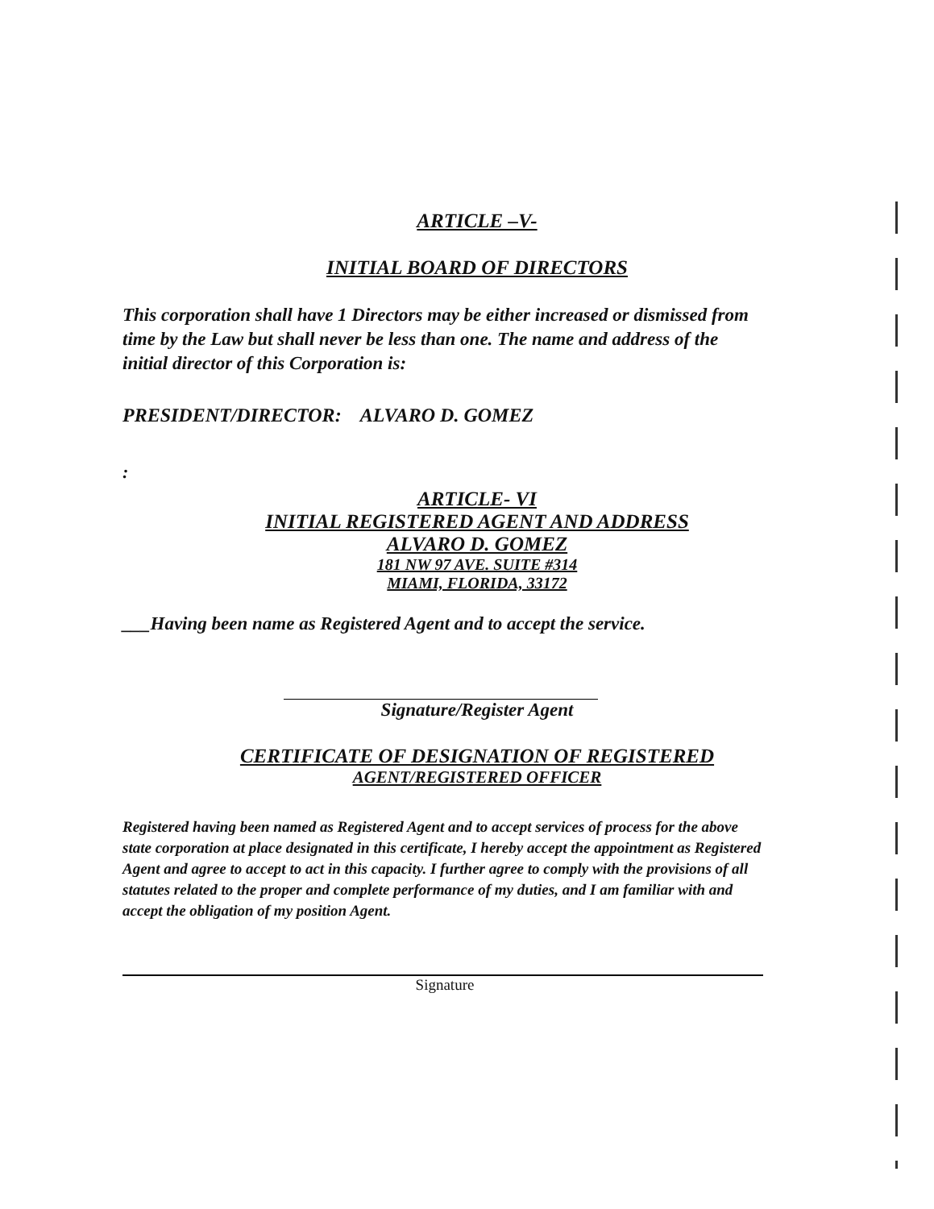ARTICLE –V-
INITIAL BOARD OF DIRECTORS
This corporation shall have 1 Directors may be either increased or dismissed from time by the Law but shall never be less than one. The name and address of the initial director of this Corporation is:
PRESIDENT/DIRECTOR: ALVARO D. GOMEZ
:
ARTICLE- VI
INITIAL REGISTERED AGENT AND ADDRESS
ALVARO D. GOMEZ
181 NW 97 AVE. SUITE #314
MIAMI, FLORIDA, 33172
___Having been name as Registered Agent and to accept the service.
Signature/Register Agent
CERTIFICATE OF DESIGNATION OF REGISTERED
AGENT/REGISTERED OFFICER
Registered having been named as Registered Agent and to accept services of process for the above state corporation at place designated in this certificate, I hereby accept the appointment as Registered Agent and agree to accept to act in this capacity. I further agree to comply with the provisions of all statutes related to the proper and complete performance of my duties, and I am familiar with and accept the obligation of my position Agent.
Signature